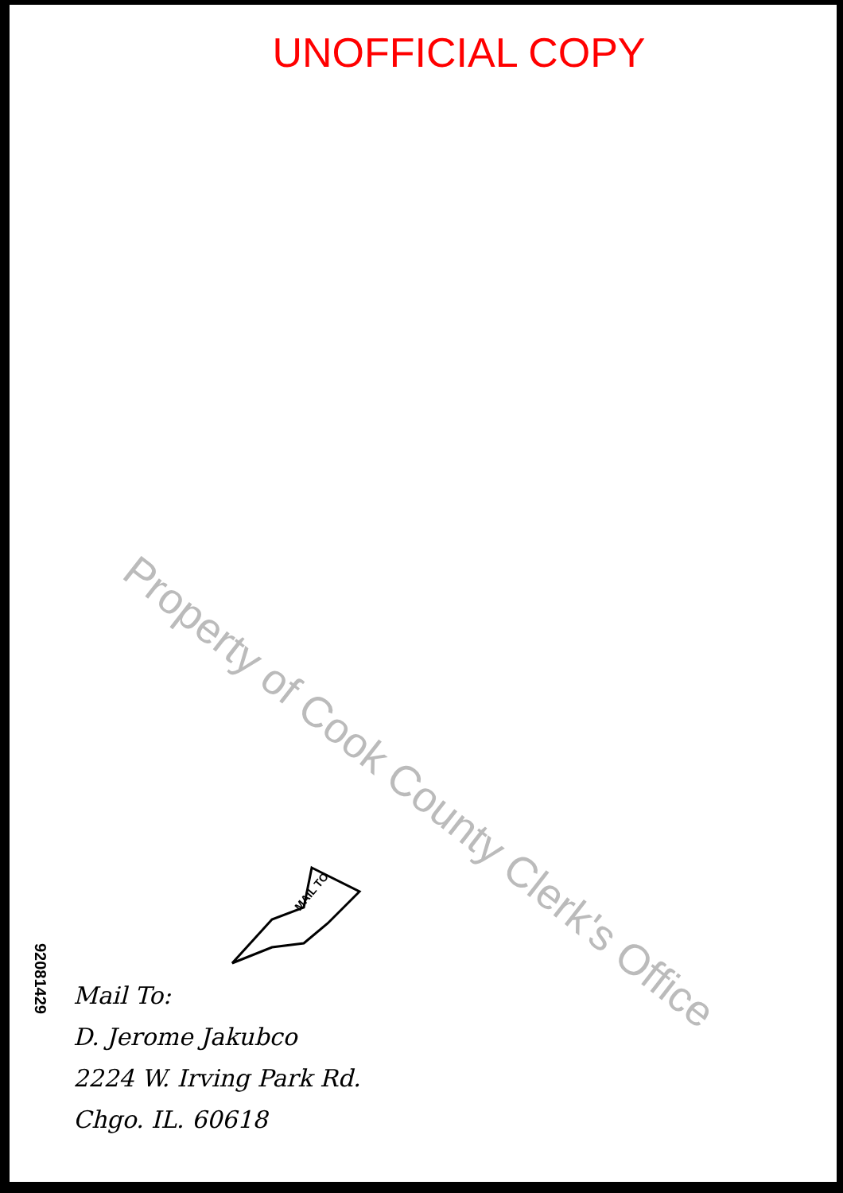UNOFFICIAL COPY
Property of Cook County Clerk's Office
MAIL TO
92081429
Mail To:
D. Jerome Jakubco
2224 W. Irving Park Rd.
Chgo. IL. 60618